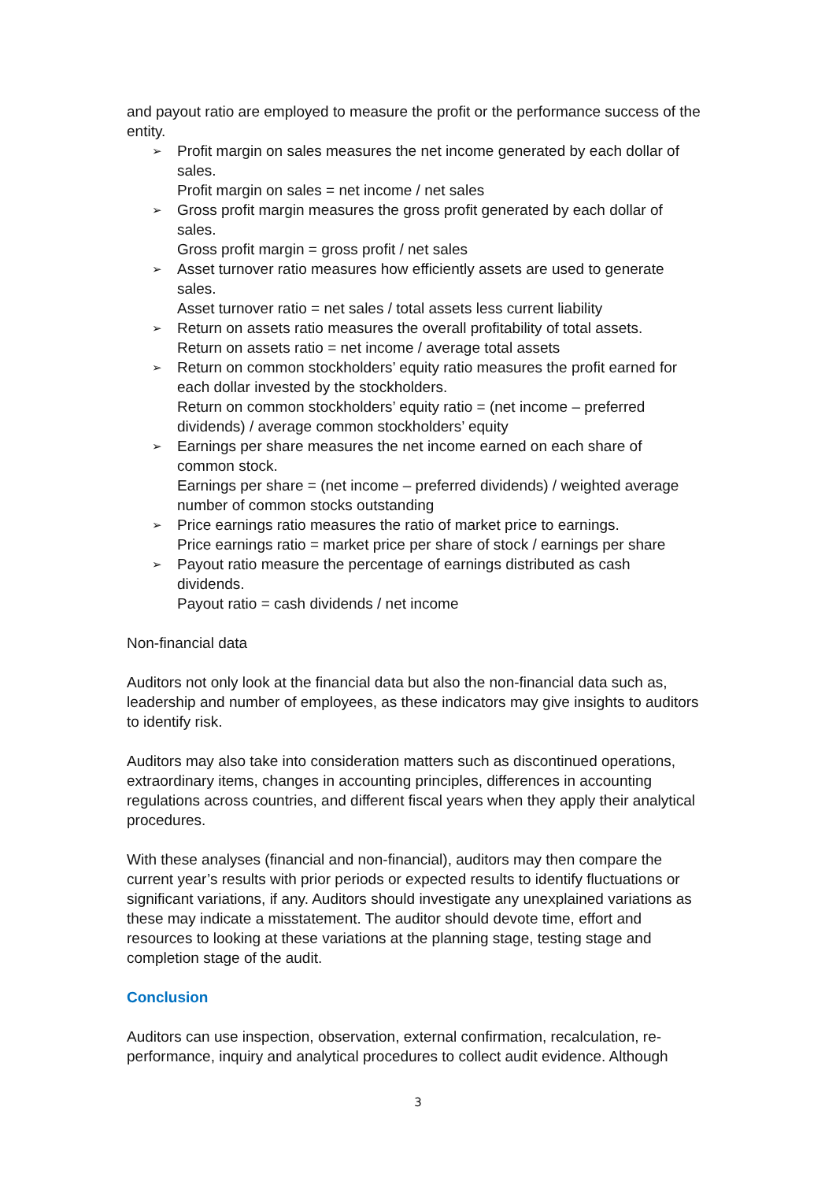and payout ratio are employed to measure the profit or the performance success of the entity.
➢ Profit margin on sales measures the net income generated by each dollar of sales.
Profit margin on sales = net income / net sales
➢ Gross profit margin measures the gross profit generated by each dollar of sales.
Gross profit margin = gross profit / net sales
➢ Asset turnover ratio measures how efficiently assets are used to generate sales.
Asset turnover ratio = net sales / total assets less current liability
➢ Return on assets ratio measures the overall profitability of total assets.
Return on assets ratio = net income / average total assets
➢ Return on common stockholders’ equity ratio measures the profit earned for each dollar invested by the stockholders.
Return on common stockholders’ equity ratio = (net income – preferred dividends) / average common stockholders’ equity
➢ Earnings per share measures the net income earned on each share of common stock.
Earnings per share = (net income – preferred dividends) / weighted average number of common stocks outstanding
➢ Price earnings ratio measures the ratio of market price to earnings.
Price earnings ratio = market price per share of stock / earnings per share
➢ Payout ratio measure the percentage of earnings distributed as cash dividends.
Payout ratio = cash dividends / net income
Non-financial data
Auditors not only look at the financial data but also the non-financial data such as, leadership and number of employees, as these indicators may give insights to auditors to identify risk.
Auditors may also take into consideration matters such as discontinued operations, extraordinary items, changes in accounting principles, differences in accounting regulations across countries, and different fiscal years when they apply their analytical procedures.
With these analyses (financial and non-financial), auditors may then compare the current year’s results with prior periods or expected results to identify fluctuations or significant variations, if any. Auditors should investigate any unexplained variations as these may indicate a misstatement. The auditor should devote time, effort and resources to looking at these variations at the planning stage, testing stage and completion stage of the audit.
Conclusion
Auditors can use inspection, observation, external confirmation, recalculation, re-performance, inquiry and analytical procedures to collect audit evidence. Although
3